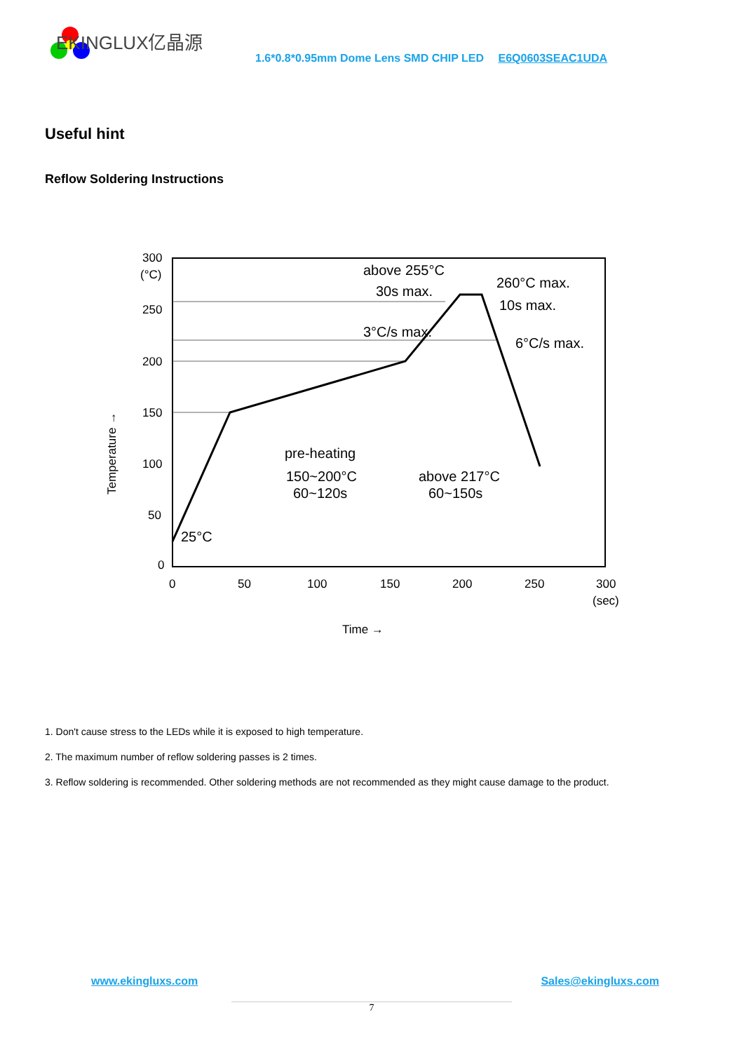EKINGLUX亿晶源
1.6*0.8*0.95mm Dome Lens SMD CHIP LED E6Q0603SEAC1UDA
Useful hint
Reflow Soldering Instructions
300
(°C)
250
200
150
100
50
0
0
50
100
150
200
250
300
(sec)
Time →
Temperature →
25°C
pre-heating
150~200°C
60~120s
above 217°C
60~150s
3°C/s max.
above 255°C
30s max.
260°C max.
10s max.
6°C/s max.
1. Don't cause stress to the LEDs while it is exposed to high temperature.
2. The maximum number of reflow soldering passes is 2 times.
3. Reflow soldering is recommended. Other soldering methods are not recommended as they might cause damage to the product.
www.ekingluxs.com Sales@ekingluxs.com
7